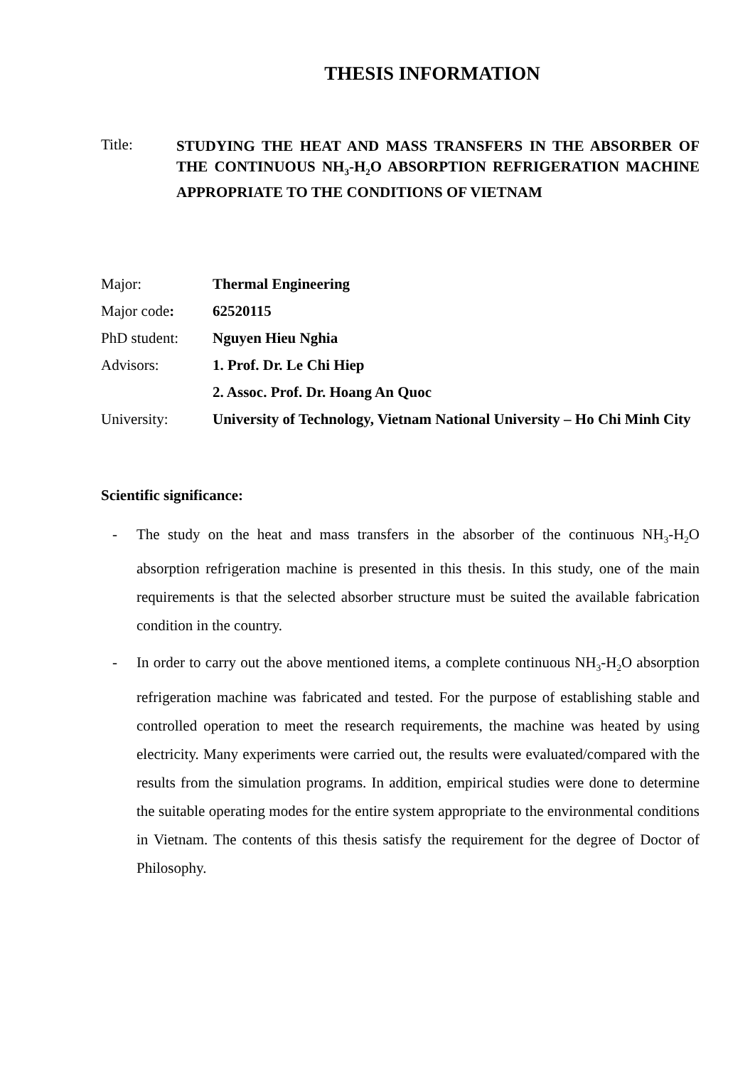THESIS INFORMATION
Title:
STUDYING THE HEAT AND MASS TRANSFERS IN THE ABSORBER OF THE CONTINUOUS NH<sub>3</sub>-H<sub>2</sub>O ABSORPTION REFRIGERATION MACHINE APPROPRIATE TO THE CONDITIONS OF VIETNAM
Major: Thermal Engineering
Major code: 62520115
PhD student: Nguyen Hieu Nghia
Advisors: 1. Prof. Dr. Le Chi Hiep
2. Assoc. Prof. Dr. Hoang An Quoc
University: University of Technology, Vietnam National University – Ho Chi Minh City
Scientific significance:
- The study on the heat and mass transfers in the absorber of the continuous NH<sub>3</sub>-H<sub>2</sub>O absorption refrigeration machine is presented in this thesis. In this study, one of the main requirements is that the selected absorber structure must be suited the available fabrication condition in the country.
- In order to carry out the above mentioned items, a complete continuous NH<sub>3</sub>-H<sub>2</sub>O absorption refrigeration machine was fabricated and tested. For the purpose of establishing stable and controlled operation to meet the research requirements, the machine was heated by using electricity. Many experiments were carried out, the results were evaluated/compared with the results from the simulation programs. In addition, empirical studies were done to determine the suitable operating modes for the entire system appropriate to the environmental conditions in Vietnam. The contents of this thesis satisfy the requirement for the degree of Doctor of Philosophy.